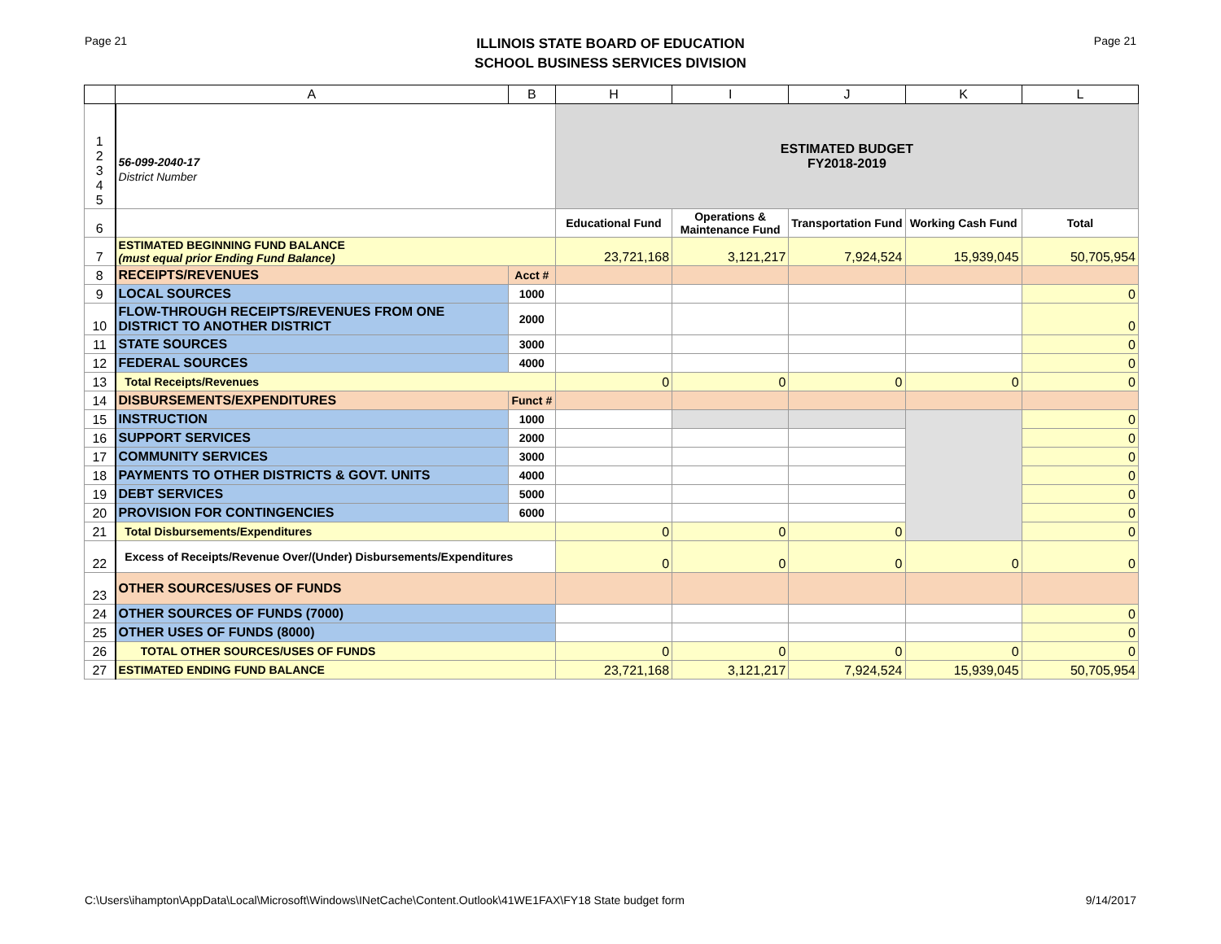Page 21
ILLINOIS STATE BOARD OF EDUCATION
SCHOOL BUSINESS SERVICES DIVISION
Page 21
| | A | B | H | I | J | K | L |
| --- | --- | --- | --- | --- | --- | --- | --- |
| 1 2 3 4 5 | 56-099-2040-17 District Number | | ESTIMATED BUDGET FY2018-2019 | | | | |
| 6 | | | Educational Fund | Operations & Maintenance Fund | Transportation Fund | Working Cash Fund | Total |
| 7 | ESTIMATED BEGINNING FUND BALANCE (must equal prior Ending Fund Balance) | | 23,721,168 | 3,121,217 | 7,924,524 | 15,939,045 | 50,705,954 |
| 8 | RECEIPTS/REVENUES | Acct # | | | | | |
| 9 | LOCAL SOURCES | 1000 | | | | | 0 |
| 10 | FLOW-THROUGH RECEIPTS/REVENUES FROM ONE DISTRICT TO ANOTHER DISTRICT | 2000 | | | | | 0 |
| 11 | STATE SOURCES | 3000 | | | | | 0 |
| 12 | FEDERAL SOURCES | 4000 | | | | | 0 |
| 13 | Total Receipts/Revenues | | 0 | 0 | 0 | 0 | 0 |
| 14 | DISBURSEMENTS/EXPENDITURES | Funct # | | | | | |
| 15 | INSTRUCTION | 1000 | | | | | 0 |
| 16 | SUPPORT SERVICES | 2000 | | | | | 0 |
| 17 | COMMUNITY SERVICES | 3000 | | | | | 0 |
| 18 | PAYMENTS TO OTHER DISTRICTS & GOVT. UNITS | 4000 | | | | | 0 |
| 19 | DEBT SERVICES | 5000 | | | | | 0 |
| 20 | PROVISION FOR CONTINGENCIES | 6000 | | | | | 0 |
| 21 | Total Disbursements/Expenditures | | 0 | 0 | 0 | | 0 |
| 22 | Excess of Receipts/Revenue Over/(Under) Disbursements/Expenditures | | 0 | 0 | 0 | 0 | 0 |
| 23 | OTHER SOURCES/USES OF FUNDS | | | | | | |
| 24 | OTHER SOURCES OF FUNDS (7000) | | | | | | 0 |
| 25 | OTHER USES OF FUNDS (8000) | | | | | | 0 |
| 26 | TOTAL OTHER SOURCES/USES OF FUNDS | | 0 | 0 | 0 | 0 | 0 |
| 27 | ESTIMATED ENDING FUND BALANCE | | 23,721,168 | 3,121,217 | 7,924,524 | 15,939,045 | 50,705,954 |
C:\Users\ihampton\AppData\Local\Microsoft\Windows\INetCache\Content.Outlook\41WE1FAX\FY18 State budget form 9/14/2017